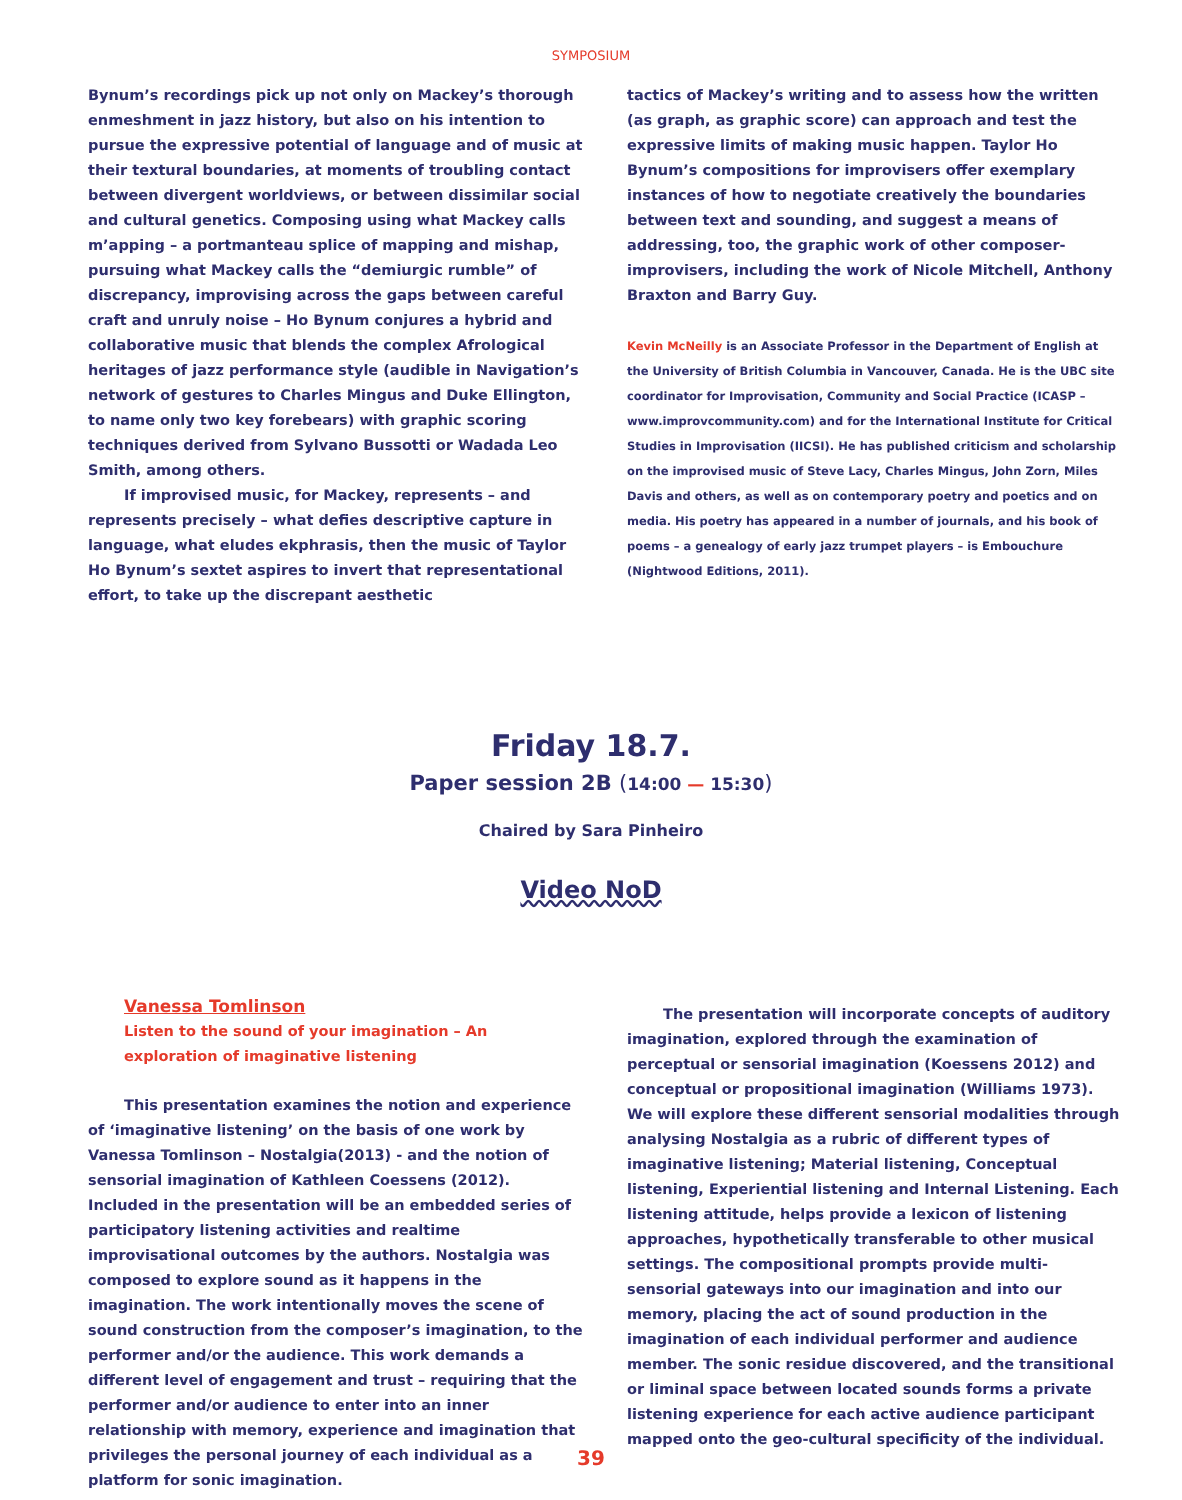SYMPOSIUM
Bynum’s recordings pick up not only on Mackey’s thorough enmeshment in jazz history, but also on his intention to pursue the expressive potential of language and of music at their textural boundaries, at moments of troubling contact between divergent worldviews, or between dissimilar social and cultural genetics. Composing using what Mackey calls m’apping – a portmanteau splice of mapping and mishap, pursuing what Mackey calls the “demiurgic rumble” of discrepancy, improvising across the gaps between careful craft and unruly noise – Ho Bynum conjures a hybrid and collaborative music that blends the complex Afrological heritages of jazz performance style (audible in Navigation’s network of gestures to Charles Mingus and Duke Ellington, to name only two key forebears) with graphic scoring techniques derived from Sylvano Bussotti or Wadada Leo Smith, among others.
If improvised music, for Mackey, represents – and represents precisely – what defies descriptive capture in language, what eludes ekphrasis, then the music of Taylor Ho Bynum’s sextet aspires to invert that representational effort, to take up the discrepant aesthetic
tactics of Mackey’s writing and to assess how the written (as graph, as graphic score) can approach and test the expressive limits of making music happen. Taylor Ho Bynum’s compositions for improvisers offer exemplary instances of how to negotiate creatively the boundaries between text and sounding, and suggest a means of addressing, too, the graphic work of other composer-improvisers, including the work of Nicole Mitchell, Anthony Braxton and Barry Guy.
Kevin McNeilly is an Associate Professor in the Department of English at the University of British Columbia in Vancouver, Canada. He is the UBC site coordinator for Improvisation, Community and Social Practice (ICASP – www.improvcommunity.com) and for the International Institute for Critical Studies in Improvisation (IICSI). He has published criticism and scholarship on the improvised music of Steve Lacy, Charles Mingus, John Zorn, Miles Davis and others, as well as on contemporary poetry and poetics and on media. His poetry has appeared in a number of journals, and his book of poems – a genealogy of early jazz trumpet players – is Embouchure (Nightwood Editions, 2011).
Friday 18.7.
Paper session 2B (14:00 — 15:30)
Chaired by Sara Pinheiro
Video NoD
Vanessa Tomlinson
Listen to the sound of your imagination – An exploration of imaginative listening
This presentation examines the notion and experience of ‘imaginative listening’ on the basis of one work by Vanessa Tomlinson – Nostalgia(2013) - and the notion of sensorial imagination of Kathleen Coessens (2012). Included in the presentation will be an embedded series of participatory listening activities and realtime improvisational outcomes by the authors. Nostalgia was composed to explore sound as it happens in the imagination. The work intentionally moves the scene of sound construction from the composer’s imagination, to the performer and/or the audience. This work demands a different level of engagement and trust – requiring that the performer and/or audience to enter into an inner relationship with memory, experience and imagination that privileges the personal journey of each individual as a platform for sonic imagination.
The presentation will incorporate concepts of auditory imagination, explored through the examination of perceptual or sensorial imagination (Koessens 2012) and conceptual or propositional imagination (Williams 1973). We will explore these different sensorial modalities through analysing Nostalgia as a rubric of different types of imaginative listening; Material listening, Conceptual listening, Experiential listening and Internal Listening. Each listening attitude, helps provide a lexicon of listening approaches, hypothetically transferable to other musical settings. The compositional prompts provide multi-sensorial gateways into our imagination and into our memory, placing the act of sound production in the imagination of each individual performer and audience member. The sonic residue discovered, and the transitional or liminal space between located sounds forms a private listening experience for each active audience participant mapped onto the geo-cultural specificity of the individual.
39